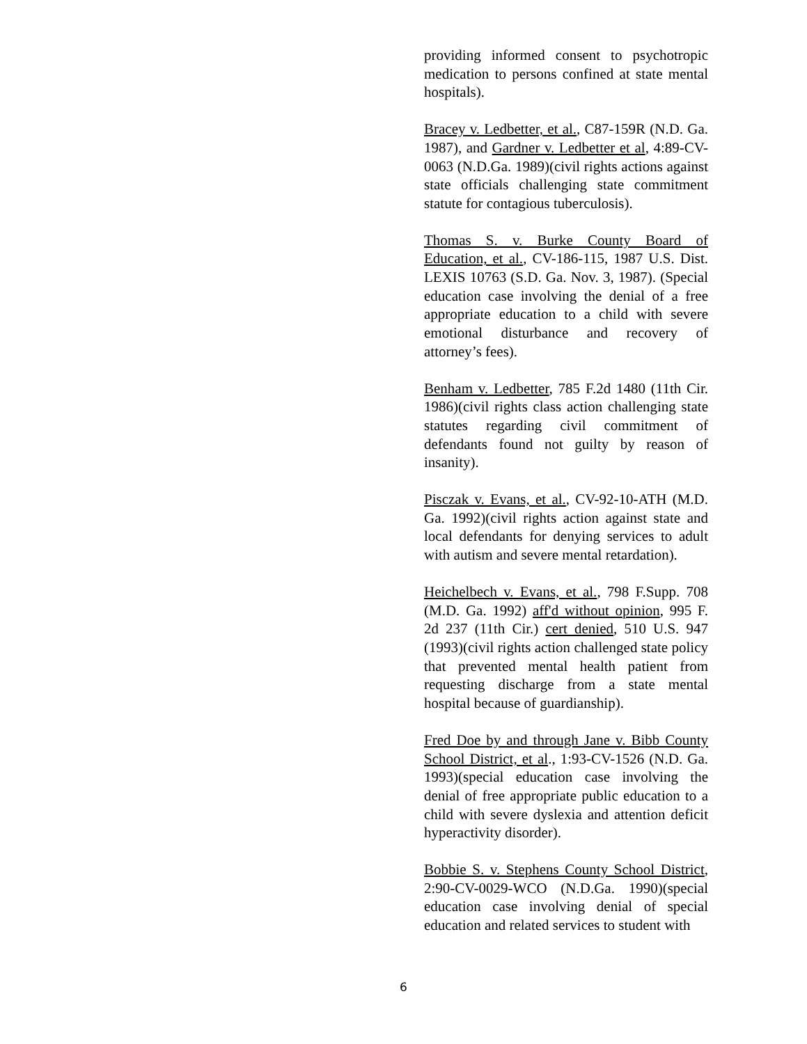providing informed consent to psychotropic medication to persons confined at state mental hospitals).
Bracey v. Ledbetter, et al., C87-159R (N.D. Ga. 1987), and Gardner v. Ledbetter et al, 4:89-CV-0063 (N.D.Ga. 1989)(civil rights actions against state officials challenging state commitment statute for contagious tuberculosis).
Thomas S. v. Burke County Board of Education, et al., CV-186-115, 1987 U.S. Dist. LEXIS 10763 (S.D. Ga. Nov. 3, 1987). (Special education case involving the denial of a free appropriate education to a child with severe emotional disturbance and recovery of attorney’s fees).
Benham v. Ledbetter, 785 F.2d 1480 (11th Cir. 1986)(civil rights class action challenging state statutes regarding civil commitment of defendants found not guilty by reason of insanity).
Pisczak v. Evans, et al., CV-92-10-ATH (M.D. Ga. 1992)(civil rights action against state and local defendants for denying services to adult with autism and severe mental retardation).
Heichelbech v. Evans, et al., 798 F.Supp. 708 (M.D. Ga. 1992) aff'd without opinion, 995 F. 2d 237 (11th Cir.) cert denied, 510 U.S. 947 (1993)(civil rights action challenged state policy that prevented mental health patient from requesting discharge from a state mental hospital because of guardianship).
Fred Doe by and through Jane v. Bibb County School District, et al., 1:93-CV-1526 (N.D. Ga. 1993)(special education case involving the denial of free appropriate public education to a child with severe dyslexia and attention deficit hyperactivity disorder).
Bobbie S. v. Stephens County School District, 2:90-CV-0029-WCO (N.D.Ga. 1990)(special education case involving denial of special education and related services to student with
6